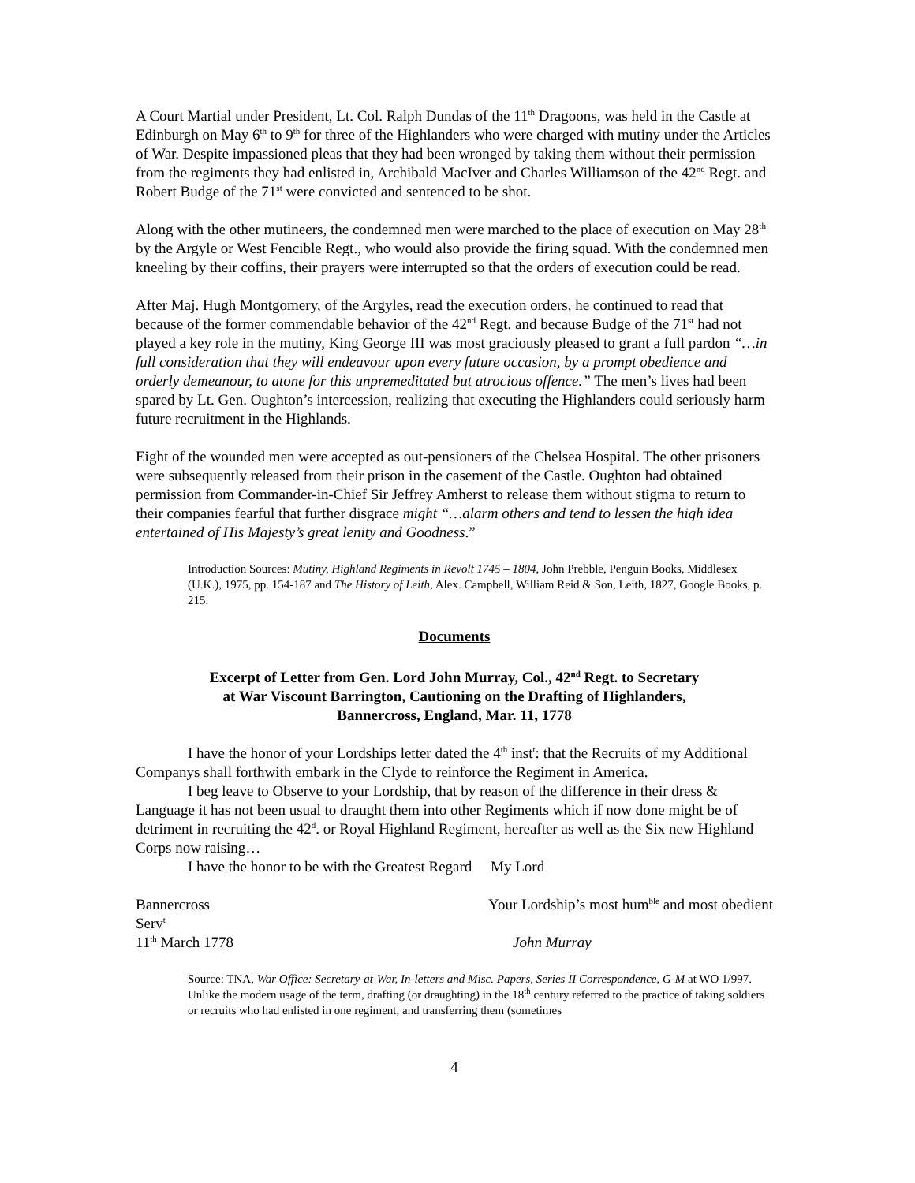A Court Martial under President, Lt. Col. Ralph Dundas of the 11<sup>th</sup> Dragoons, was held in the Castle at Edinburgh on May 6<sup>th</sup> to 9<sup>th</sup> for three of the Highlanders who were charged with mutiny under the Articles of War. Despite impassioned pleas that they had been wronged by taking them without their permission from the regiments they had enlisted in, Archibald MacIver and Charles Williamson of the 42<sup>nd</sup> Regt. and Robert Budge of the 71<sup>st</sup> were convicted and sentenced to be shot.
Along with the other mutineers, the condemned men were marched to the place of execution on May 28<sup>th</sup> by the Argyle or West Fencible Regt., who would also provide the firing squad. With the condemned men kneeling by their coffins, their prayers were interrupted so that the orders of execution could be read.
After Maj. Hugh Montgomery, of the Argyles, read the execution orders, he continued to read that because of the former commendable behavior of the 42<sup>nd</sup> Regt. and because Budge of the 71<sup>st</sup> had not played a key role in the mutiny, King George III was most graciously pleased to grant a full pardon “…in full consideration that they will endeavour upon every future occasion, by a prompt obedience and orderly demeanour, to atone for this unpremeditated but atrocious offence.” The men’s lives had been spared by Lt. Gen. Oughton’s intercession, realizing that executing the Highlanders could seriously harm future recruitment in the Highlands.
Eight of the wounded men were accepted as out-pensioners of the Chelsea Hospital. The other prisoners were subsequently released from their prison in the casement of the Castle. Oughton had obtained permission from Commander-in-Chief Sir Jeffrey Amherst to release them without stigma to return to their companies fearful that further disgrace might “…alarm others and tend to lessen the high idea entertained of His Majesty’s great lenity and Goodness.”
Introduction Sources: Mutiny, Highland Regiments in Revolt 1745 – 1804, John Prebble, Penguin Books, Middlesex (U.K.), 1975, pp. 154-187 and The History of Leith, Alex. Campbell, William Reid & Son, Leith, 1827, Google Books, p. 215.
Documents
Excerpt of Letter from Gen. Lord John Murray, Col., 42<sup>nd</sup> Regt. to Secretary
at War Viscount Barrington, Cautioning on the Drafting of Highlanders,
Bannercross, England, Mar. 11, 1778
I have the honor of your Lordships letter dated the 4<sup>th</sup> inst<sup>t</sup>: that the Recruits of my Additional Companys shall forthwith embark in the Clyde to reinforce the Regiment in America.
I beg leave to Observe to your Lordship, that by reason of the difference in their dress & Language it has not been usual to draught them into other Regiments which if now done might be of detriment in recruiting the 42<sup>d</sup>. or Royal Highland Regiment, hereafter as well as the Six new Highland Corps now raising…
I have the honor to be with the Greatest Regard My Lord
Bannercross Your Lordship’s most hum<sup>ble</sup> and most obedient
Serv<sup>t</sup>
11<sup>th</sup> March 1778 John Murray
Source: TNA, War Office: Secretary-at-War, In-letters and Misc. Papers, Series II Correspondence, G-M at WO 1/997. Unlike the modern usage of the term, drafting (or draughting) in the 18<sup>th</sup> century referred to the practice of taking soldiers or recruits who had enlisted in one regiment, and transferring them (sometimes
4